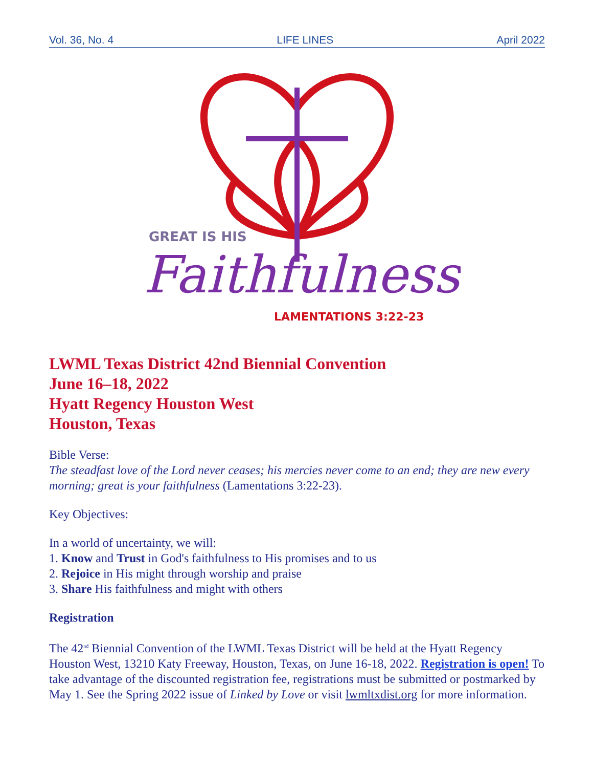Vol. 36, No. 4 LIFE LINES April 2022
GREAT IS HIS
Faithfulness!
LAMENTATIONS 3:22-23
LWML Texas District 42nd Biennial Convention
June 16–18, 2022
Hyatt Regency Houston West
Houston, Texas
Bible Verse:
The steadfast love of the Lord never ceases; his mercies never come to an end; they are new every morning; great is your faithfulness (Lamentations 3:22-23).
Key Objectives:
In a world of uncertainty, we will:
1. Know and Trust in God's faithfulness to His promises and to us
2. Rejoice in His might through worship and praise
3. Share His faithfulness and might with others
Registration
The 42<sup>nd</sup> Biennial Convention of the LWML Texas District will be held at the Hyatt Regency Houston West, 13210 Katy Freeway, Houston, Texas, on June 16-18, 2022. Registration is open! To take advantage of the discounted registration fee, registrations must be submitted or postmarked by May 1. See the Spring 2022 issue of Linked by Love or visit lwmltxdist.org for more information.